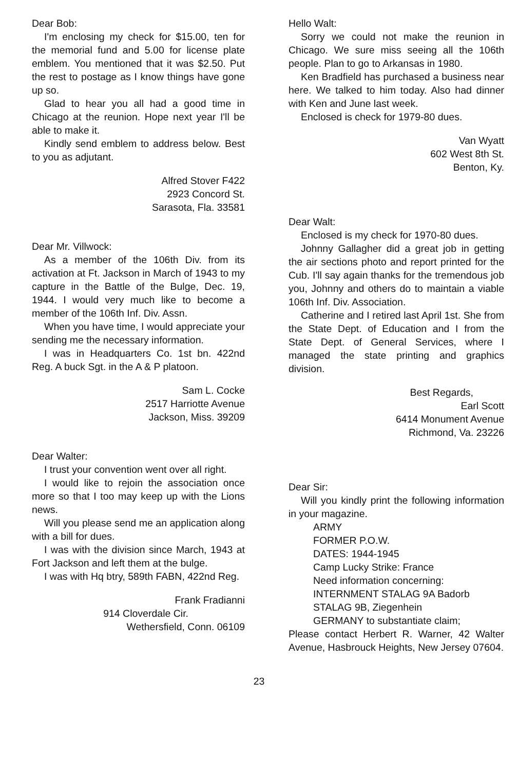Dear Bob:
I'm enclosing my check for $15.00, ten for the memorial fund and 5.00 for license plate emblem. You mentioned that it was $2.50. Put the rest to postage as I know things have gone up so.
Glad to hear you all had a good time in Chicago at the reunion. Hope next year I'll be able to make it.
Kindly send emblem to address below. Best to you as adjutant.
Alfred Stover F422
2923 Concord St.
Sarasota, Fla. 33581
Dear Mr. Villwock:
As a member of the 106th Div. from its activation at Ft. Jackson in March of 1943 to my capture in the Battle of the Bulge, Dec. 19, 1944. I would very much like to become a member of the 106th Inf. Div. Assn.
When you have time, I would appreciate your sending me the necessary information.
I was in Headquarters Co. 1st bn. 422nd Reg. A buck Sgt. in the A & P platoon.
Sam L. Cocke
2517 Harriotte Avenue
Jackson, Miss. 39209
Dear Walter:
I trust your convention went over all right.
I would like to rejoin the association once more so that I too may keep up with the Lions news.
Will you please send me an application along with a bill for dues.
I was with the division since March, 1943 at Fort Jackson and left them at the bulge.
I was with Hq btry, 589th FABN, 422nd Reg.
Frank Fradianni
914 Cloverdale Cir.
Wethersfield, Conn. 06109
Hello Walt:
Sorry we could not make the reunion in Chicago. We sure miss seeing all the 106th people. Plan to go to Arkansas in 1980.
Ken Bradfield has purchased a business near here. We talked to him today. Also had dinner with Ken and June last week.
Enclosed is check for 1979-80 dues.
Van Wyatt
602 West 8th St.
Benton, Ky.
Dear Walt:
Enclosed is my check for 1970-80 dues.
Johnny Gallagher did a great job in getting the air sections photo and report printed for the Cub. I'll say again thanks for the tremendous job you, Johnny and others do to maintain a viable 106th Inf. Div. Association.
Catherine and I retired last April 1st. She from the State Dept. of Education and I from the State Dept. of General Services, where I managed the state printing and graphics division.
Best Regards,
Earl Scott
6414 Monument Avenue
Richmond, Va. 23226
Dear Sir:
Will you kindly print the following information in your magazine.
ARMY
FORMER P.O.W.
DATES: 1944-1945
Camp Lucky Strike: France
Need information concerning:
INTERNMENT STALAG 9A Badorb
STALAG 9B, Ziegenhein
GERMANY to substantiate claim;
Please contact Herbert R. Warner, 42 Walter Avenue, Hasbrouck Heights, New Jersey 07604.
23